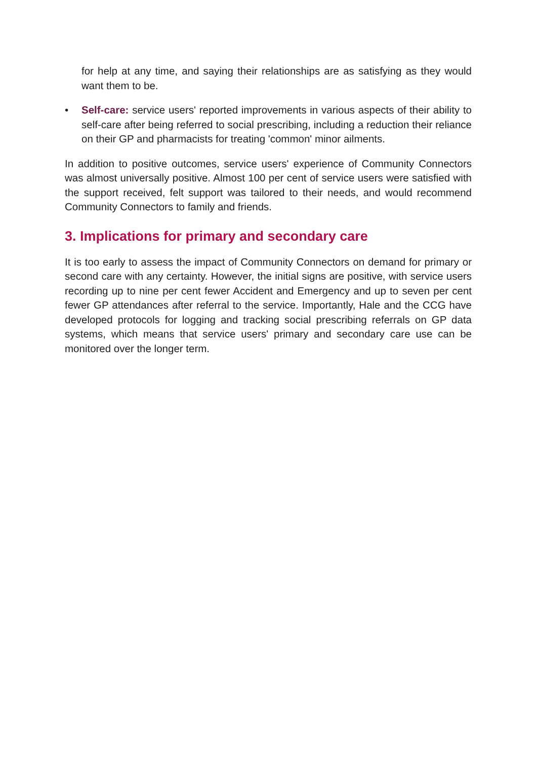for help at any time, and saying their relationships are as satisfying as they would want them to be.
• Self-care: service users' reported improvements in various aspects of their ability to self-care after being referred to social prescribing, including a reduction their reliance on their GP and pharmacists for treating 'common' minor ailments.
In addition to positive outcomes, service users' experience of Community Connectors was almost universally positive. Almost 100 per cent of service users were satisfied with the support received, felt support was tailored to their needs, and would recommend Community Connectors to family and friends.
3. Implications for primary and secondary care
It is too early to assess the impact of Community Connectors on demand for primary or second care with any certainty. However, the initial signs are positive, with service users recording up to nine per cent fewer Accident and Emergency and up to seven per cent fewer GP attendances after referral to the service. Importantly, Hale and the CCG have developed protocols for logging and tracking social prescribing referrals on GP data systems, which means that service users' primary and secondary care use can be monitored over the longer term.